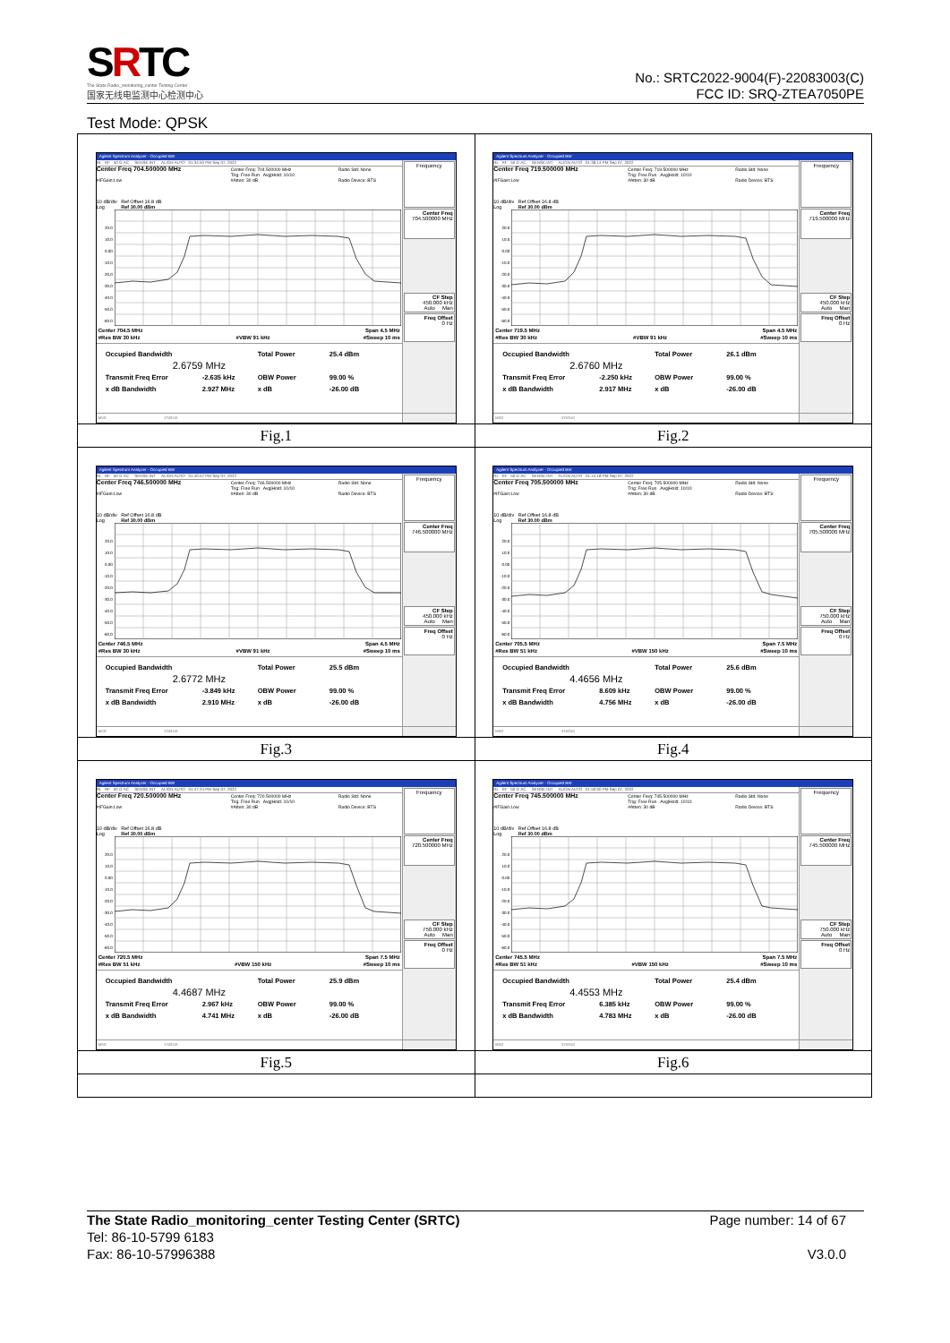SRTC
The State Radio_monitoring_center Testing Center
国家无线电监测中心检测中心
No.: SRTC2022-9004(F)-22083003(C)
FCC ID: SRQ-ZTEA7050PE
Test Mode: QPSK
| Agilent Spectrum Analyzer - Occupied BW RL RF 50 Ω AC SENSE:INT ALIGN AUTO 01:34:50 PM Sep 07, 2022 Center Freq 704.500000 MHz #IFGain:Low Center Freq: 704.500000 MHz Trig: Free Run Avg/Hold: 10/10 #Atten: 30 dB Radio Std: None Radio Device: BTS 10 dB/div Ref Offset 16.8 dB Log Ref 30.00 dBm 20.0 10.0 0.00 -10.0 -20.0 -30.0 -40.0 -50.0 -60.0 Center 704.5 MHz #Res BW 30 kHz #VBW 91 kHz Span 4.5 MHz #Sweep 10 ms Occupied Bandwidth Total Power 25.4 dBm 2.6759 MHz Transmit Freq Error -2.635 kHz OBW Power 99.00 % x dB Bandwidth 2.927 MHz x dB -26.00 dB Frequency Center Freq 704.500000 MHz CF Step 450.000 kHz Auto Man Freq Offset 0 Hz MSG STATUS | Agilent Spectrum Analyzer - Occupied BW RL RF 50 Ω AC SENSE:INT ALIGN AUTO 01:38:14 PM Sep 07, 2022 Center Freq 719.500000 MHz #IFGain:Low Center Freq: 719.500000 MHz Trig: Free Run Avg/Hold: 10/10 #Atten: 30 dB Radio Std: None Radio Device: BTS 10 dB/div Ref Offset 16.8 dB Log Ref 30.00 dBm 20.0 10.0 0.00 -10.0 -20.0 -30.0 -40.0 -50.0 -60.0 Center 719.5 MHz #Res BW 30 kHz #VBW 91 kHz Span 4.5 MHz #Sweep 10 ms Occupied Bandwidth Total Power 26.1 dBm 2.6760 MHz Transmit Freq Error -2.250 kHz OBW Power 99.00 % x dB Bandwidth 2.917 MHz x dB -26.00 dB Frequency Center Freq 719.500000 MHz CF Step 450.000 kHz Auto Man Freq Offset 0 Hz MSG STATUS |
| Fig.1 | Fig.2 |
| Agilent Spectrum Analyzer - Occupied BW RL RF 50 Ω AC SENSE:INT ALIGN AUTO 01:40:57 PM Sep 07, 2022 Center Freq 746.500000 MHz #IFGain:Low Center Freq: 746.500000 MHz Trig: Free Run Avg/Hold: 10/10 #Atten: 30 dB Radio Std: None Radio Device: BTS 10 dB/div Ref Offset 16.8 dB Log Ref 30.00 dBm 20.0 10.0 0.00 -10.0 -20.0 -30.0 -40.0 -50.0 -60.0 Center 746.5 MHz #Res BW 30 kHz #VBW 91 kHz Span 4.5 MHz #Sweep 10 ms Occupied Bandwidth Total Power 25.5 dBm 2.6772 MHz Transmit Freq Error -3.849 kHz OBW Power 99.00 % x dB Bandwidth 2.910 MHz x dB -26.00 dB Frequency Center Freq 746.500000 MHz CF Step 450.000 kHz Auto Man Freq Offset 0 Hz MSG STATUS | Agilent Spectrum Analyzer - Occupied BW RL RF 50 Ω AC SENSE:INT ALIGN AUTO 01:44:18 PM Sep 07, 2022 Center Freq 705.500000 MHz #IFGain:Low Center Freq: 705.500000 MHz Trig: Free Run Avg/Hold: 10/10 #Atten: 30 dB Radio Std: None Radio Device: BTS 10 dB/div Ref Offset 16.8 dB Log Ref 30.00 dBm 20.0 10.0 0.00 -10.0 -20.0 -30.0 -40.0 -50.0 -60.0 Center 705.5 MHz #Res BW 51 kHz #VBW 150 kHz Span 7.5 MHz #Sweep 10 ms Occupied Bandwidth Total Power 25.6 dBm 4.4656 MHz Transmit Freq Error 8.609 kHz OBW Power 99.00 % x dB Bandwidth 4.756 MHz x dB -26.00 dB Frequency Center Freq 705.500000 MHz CF Step 750.000 kHz Auto Man Freq Offset 0 Hz MSG STATUS |
| Fig.3 | Fig.4 |
| Agilent Spectrum Analyzer - Occupied BW RL RF 50 Ω AC SENSE:INT ALIGN AUTO 01:47:24 PM Sep 07, 2022 Center Freq 720.500000 MHz #IFGain:Low Center Freq: 720.500000 MHz Trig: Free Run Avg/Hold: 10/10 #Atten: 30 dB Radio Std: None Radio Device: BTS 10 dB/div Ref Offset 16.8 dB Log Ref 30.00 dBm 20.0 10.0 0.00 -10.0 -20.0 -30.0 -40.0 -50.0 -60.0 Center 720.5 MHz #Res BW 51 kHz #VBW 150 kHz Span 7.5 MHz #Sweep 10 ms Occupied Bandwidth Total Power 25.9 dBm 4.4687 MHz Transmit Freq Error 2.967 kHz OBW Power 99.00 % x dB Bandwidth 4.741 MHz x dB -26.00 dB Frequency Center Freq 720.500000 MHz CF Step 750.000 kHz Auto Man Freq Offset 0 Hz MSG STATUS | Agilent Spectrum Analyzer - Occupied BW RL RF 50 Ω AC SENSE:INT ALIGN AUTO 01:50:00 PM Sep 07, 2022 Center Freq 745.500000 MHz #IFGain:Low Center Freq: 745.500000 MHz Trig: Free Run Avg/Hold: 10/10 #Atten: 30 dB Radio Std: None Radio Device: BTS 10 dB/div Ref Offset 16.8 dB Log Ref 30.00 dBm 20.0 10.0 0.00 -10.0 -20.0 -30.0 -40.0 -50.0 -60.0 Center 745.5 MHz #Res BW 51 kHz #VBW 150 kHz Span 7.5 MHz #Sweep 10 ms Occupied Bandwidth Total Power 25.4 dBm 4.4553 MHz Transmit Freq Error 6.385 kHz OBW Power 99.00 % x dB Bandwidth 4.783 MHz x dB -26.00 dB Frequency Center Freq 745.500000 MHz CF Step 750.000 kHz Auto Man Freq Offset 0 Hz MSG STATUS |
| Fig.5 | Fig.6 |
The State Radio_monitoring_center Testing Center (SRTC) Page number: 14 of 67
Tel: 86-10-5799 6183
Fax: 86-10-57996388 V3.0.0